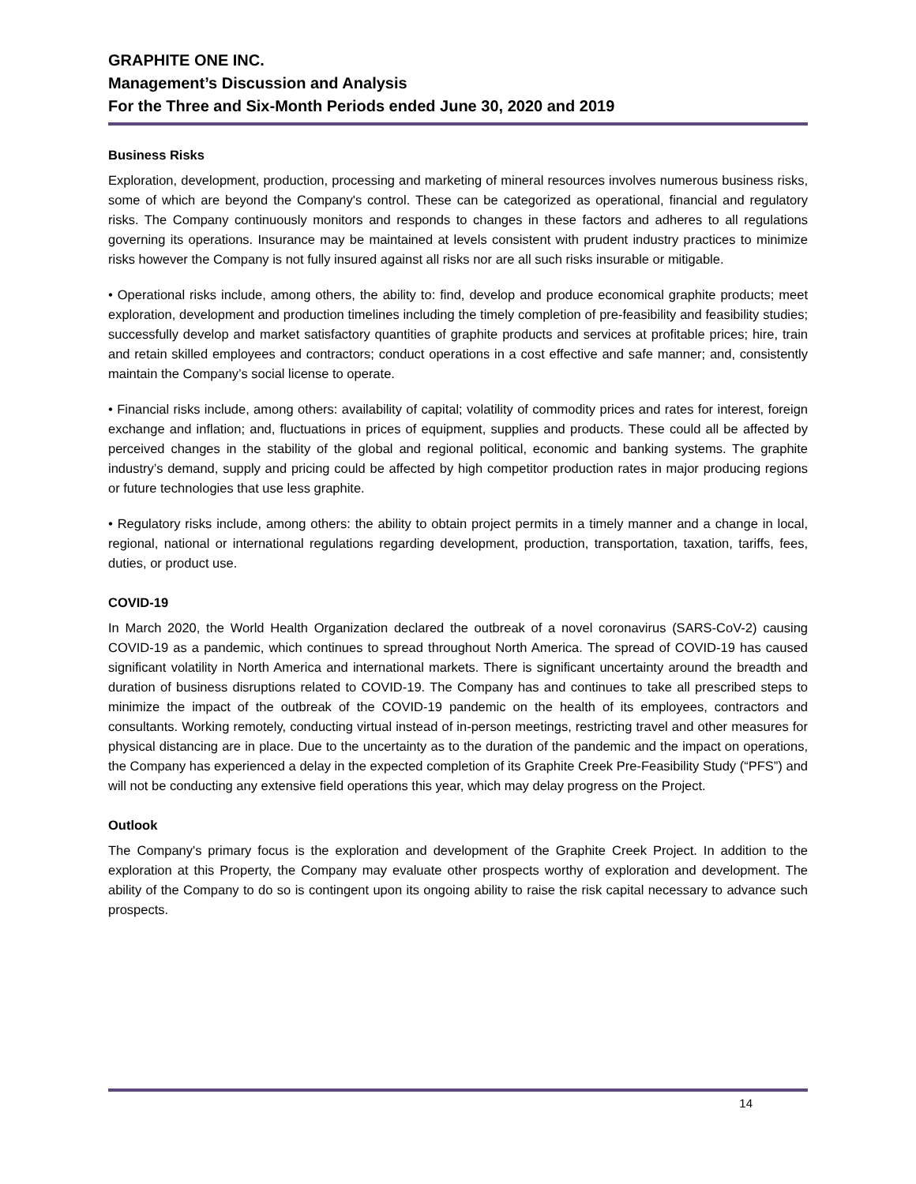GRAPHITE ONE INC.
Management’s Discussion and Analysis
For the Three and Six-Month Periods ended June 30, 2020 and 2019
Business Risks
Exploration, development, production, processing and marketing of mineral resources involves numerous business risks, some of which are beyond the Company's control. These can be categorized as operational, financial and regulatory risks. The Company continuously monitors and responds to changes in these factors and adheres to all regulations governing its operations. Insurance may be maintained at levels consistent with prudent industry practices to minimize risks however the Company is not fully insured against all risks nor are all such risks insurable or mitigable.
• Operational risks include, among others, the ability to: find, develop and produce economical graphite products; meet exploration, development and production timelines including the timely completion of pre-feasibility and feasibility studies; successfully develop and market satisfactory quantities of graphite products and services at profitable prices; hire, train and retain skilled employees and contractors; conduct operations in a cost effective and safe manner; and, consistently maintain the Company’s social license to operate.
• Financial risks include, among others: availability of capital; volatility of commodity prices and rates for interest, foreign exchange and inflation; and, fluctuations in prices of equipment, supplies and products. These could all be affected by perceived changes in the stability of the global and regional political, economic and banking systems. The graphite industry’s demand, supply and pricing could be affected by high competitor production rates in major producing regions or future technologies that use less graphite.
• Regulatory risks include, among others: the ability to obtain project permits in a timely manner and a change in local, regional, national or international regulations regarding development, production, transportation, taxation, tariffs, fees, duties, or product use.
COVID-19
In March 2020, the World Health Organization declared the outbreak of a novel coronavirus (SARS-CoV-2) causing COVID-19 as a pandemic, which continues to spread throughout North America. The spread of COVID-19 has caused significant volatility in North America and international markets. There is significant uncertainty around the breadth and duration of business disruptions related to COVID-19. The Company has and continues to take all prescribed steps to minimize the impact of the outbreak of the COVID-19 pandemic on the health of its employees, contractors and consultants. Working remotely, conducting virtual instead of in-person meetings, restricting travel and other measures for physical distancing are in place. Due to the uncertainty as to the duration of the pandemic and the impact on operations, the Company has experienced a delay in the expected completion of its Graphite Creek Pre-Feasibility Study (“PFS”) and will not be conducting any extensive field operations this year, which may delay progress on the Project.
Outlook
The Company's primary focus is the exploration and development of the Graphite Creek Project. In addition to the exploration at this Property, the Company may evaluate other prospects worthy of exploration and development. The ability of the Company to do so is contingent upon its ongoing ability to raise the risk capital necessary to advance such prospects.
14